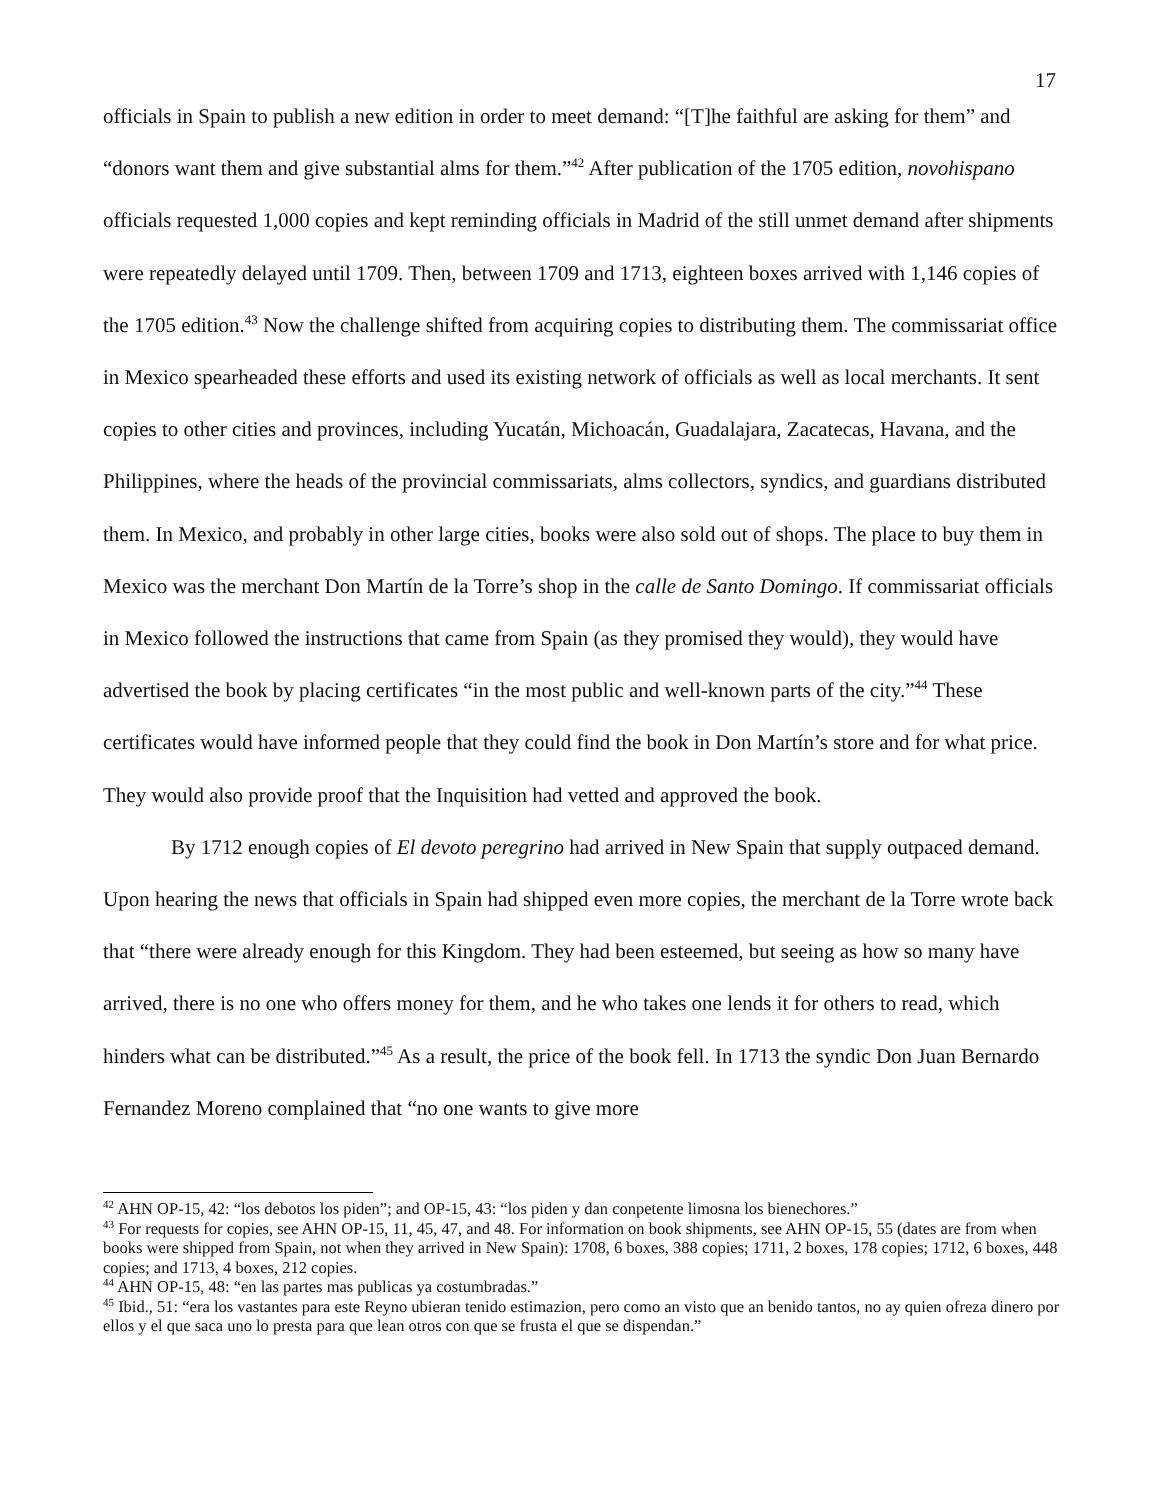17
officials in Spain to publish a new edition in order to meet demand: “[T]he faithful are asking for them” and “donors want them and give substantial alms for them.”<sup>42</sup> After publication of the 1705 edition, novohispano officials requested 1,000 copies and kept reminding officials in Madrid of the still unmet demand after shipments were repeatedly delayed until 1709. Then, between 1709 and 1713, eighteen boxes arrived with 1,146 copies of the 1705 edition.<sup>43</sup> Now the challenge shifted from acquiring copies to distributing them. The commissariat office in Mexico spearheaded these efforts and used its existing network of officials as well as local merchants. It sent copies to other cities and provinces, including Yucatán, Michoacán, Guadalajara, Zacatecas, Havana, and the Philippines, where the heads of the provincial commissariats, alms collectors, syndics, and guardians distributed them. In Mexico, and probably in other large cities, books were also sold out of shops. The place to buy them in Mexico was the merchant Don Martín de la Torre’s shop in the calle de Santo Domingo. If commissariat officials in Mexico followed the instructions that came from Spain (as they promised they would), they would have advertised the book by placing certificates “in the most public and well-known parts of the city.”<sup>44</sup> These certificates would have informed people that they could find the book in Don Martín’s store and for what price. They would also provide proof that the Inquisition had vetted and approved the book.
By 1712 enough copies of El devoto peregrino had arrived in New Spain that supply outpaced demand. Upon hearing the news that officials in Spain had shipped even more copies, the merchant de la Torre wrote back that “there were already enough for this Kingdom. They had been esteemed, but seeing as how so many have arrived, there is no one who offers money for them, and he who takes one lends it for others to read, which hinders what can be distributed.”<sup>45</sup> As a result, the price of the book fell. In 1713 the syndic Don Juan Bernardo Fernandez Moreno complained that “no one wants to give more
<sup>42</sup> AHN OP-15, 42: “los debotos los piden”; and OP-15, 43: “los piden y dan conpetente limosna los bienechores.”
<sup>43</sup> For requests for copies, see AHN OP-15, 11, 45, 47, and 48. For information on book shipments, see AHN OP-15, 55 (dates are from when books were shipped from Spain, not when they arrived in New Spain): 1708, 6 boxes, 388 copies; 1711, 2 boxes, 178 copies; 1712, 6 boxes, 448 copies; and 1713, 4 boxes, 212 copies.
<sup>44</sup> AHN OP-15, 48: “en las partes mas publicas ya costumbradas.”
<sup>45</sup> Ibid., 51: “era los vastantes para este Reyno ubieran tenido estimazion, pero como an visto que an benido tantos, no ay quien ofreza dinero por ellos y el que saca uno lo presta para que lean otros con que se frusta el que se dispendan.”